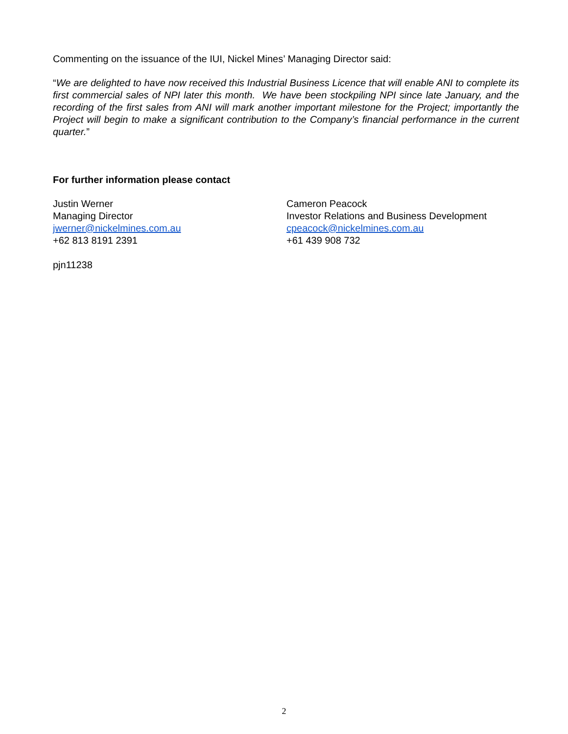Commenting on the issuance of the IUI, Nickel Mines’ Managing Director said:
“We are delighted to have now received this Industrial Business Licence that will enable ANI to complete its first commercial sales of NPI later this month. We have been stockpiling NPI since late January, and the recording of the first sales from ANI will mark another important milestone for the Project; importantly the Project will begin to make a significant contribution to the Company’s financial performance in the current quarter.”
For further information please contact
Justin Werner
Managing Director
jwerner@nickelmines.com.au
+62 813 8191 2391
Cameron Peacock
Investor Relations and Business Development
cpeacock@nickelmines.com.au
+61 439 908 732
pjn11238
2